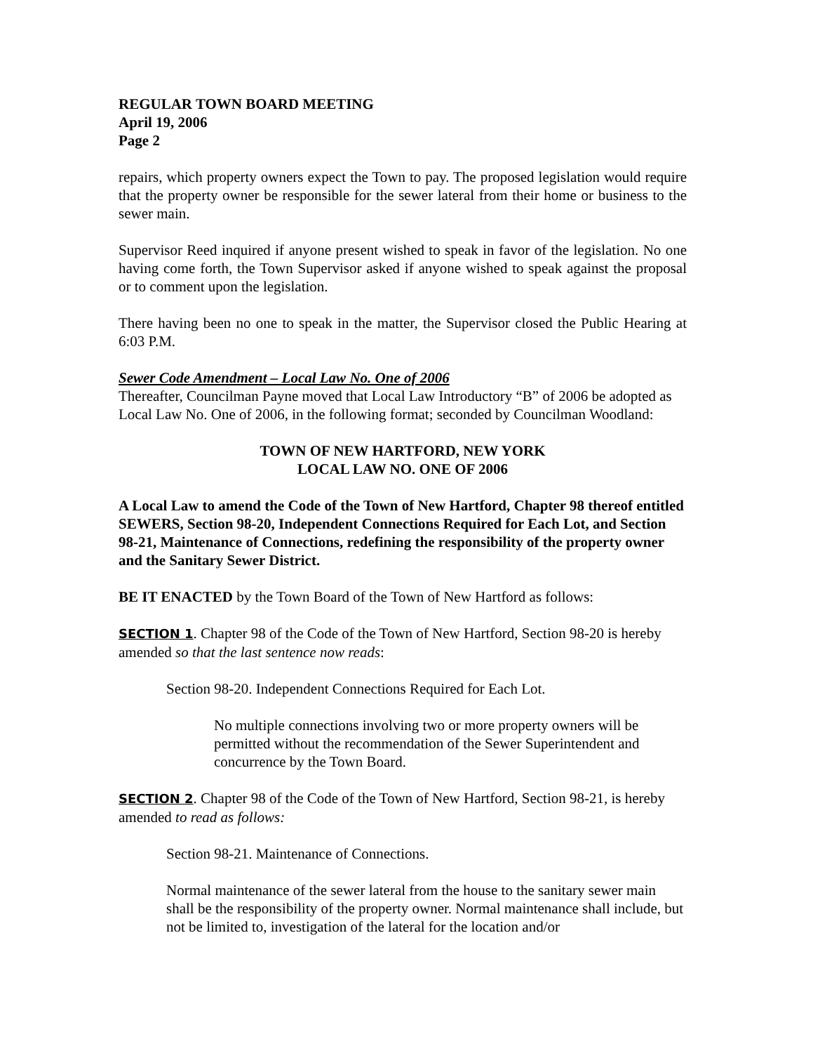REGULAR TOWN BOARD MEETING
April 19, 2006
Page 2
repairs, which property owners expect the Town to pay. The proposed legislation would require that the property owner be responsible for the sewer lateral from their home or business to the sewer main.
Supervisor Reed inquired if anyone present wished to speak in favor of the legislation. No one having come forth, the Town Supervisor asked if anyone wished to speak against the proposal or to comment upon the legislation.
There having been no one to speak in the matter, the Supervisor closed the Public Hearing at 6:03 P.M.
Sewer Code Amendment – Local Law No. One of 2006
Thereafter, Councilman Payne moved that Local Law Introductory “B” of 2006 be adopted as Local Law No. One of 2006, in the following format; seconded by Councilman Woodland:
TOWN OF NEW HARTFORD, NEW YORK
LOCAL LAW NO. ONE OF 2006
A Local Law to amend the Code of the Town of New Hartford, Chapter 98 thereof entitled SEWERS, Section 98-20, Independent Connections Required for Each Lot, and Section 98-21, Maintenance of Connections, redefining the responsibility of the property owner and the Sanitary Sewer District.
BE IT ENACTED by the Town Board of the Town of New Hartford as follows:
SECTION 1. Chapter 98 of the Code of the Town of New Hartford, Section 98-20 is hereby amended so that the last sentence now reads:
Section 98-20. Independent Connections Required for Each Lot.
No multiple connections involving two or more property owners will be permitted without the recommendation of the Sewer Superintendent and concurrence by the Town Board.
SECTION 2. Chapter 98 of the Code of the Town of New Hartford, Section 98-21, is hereby amended to read as follows:
Section 98-21. Maintenance of Connections.
Normal maintenance of the sewer lateral from the house to the sanitary sewer main shall be the responsibility of the property owner. Normal maintenance shall include, but not be limited to, investigation of the lateral for the location and/or